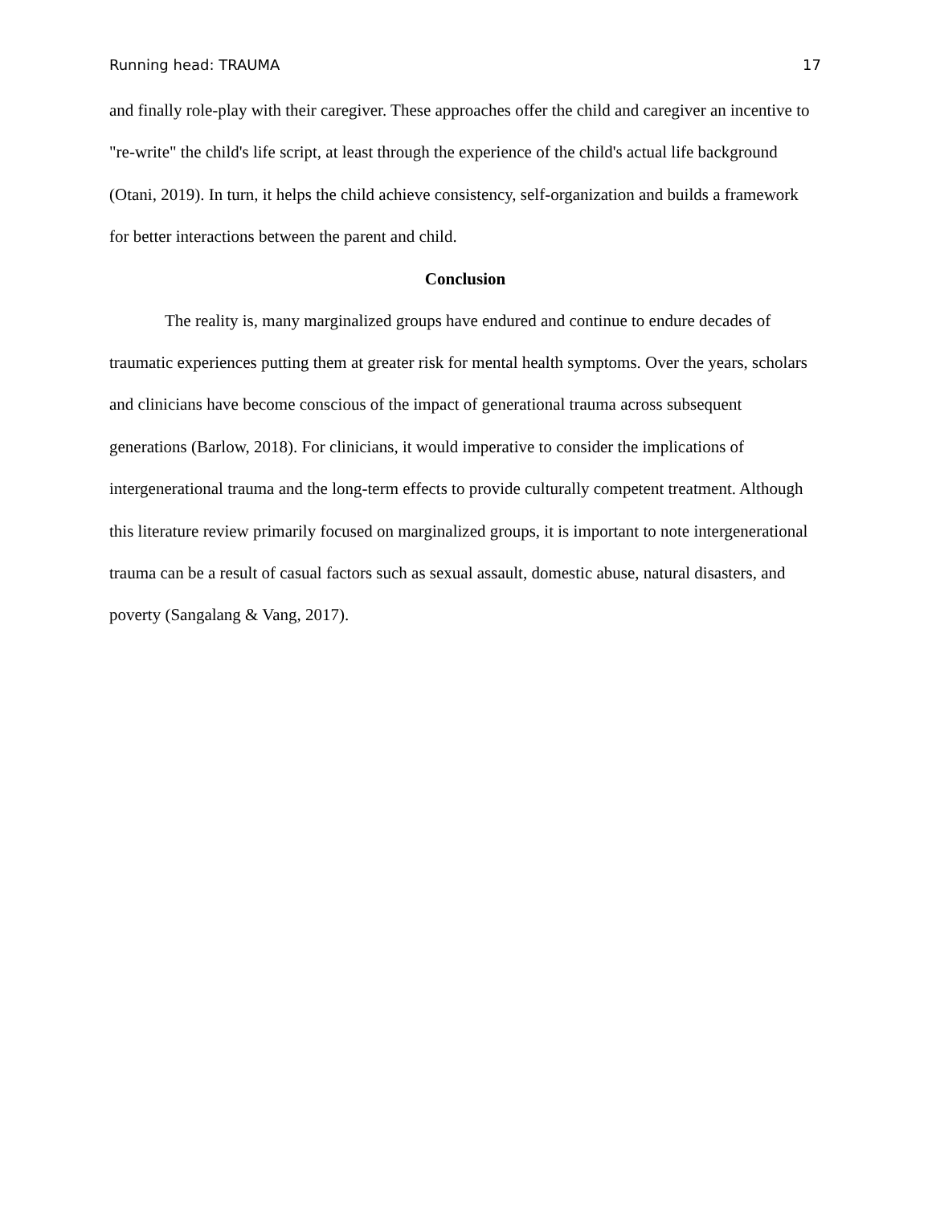Running head: TRAUMA 17
and finally role-play with their caregiver. These approaches offer the child and caregiver an incentive to "re-write" the child's life script, at least through the experience of the child's actual life background (Otani, 2019). In turn, it helps the child achieve consistency, self-organization and builds a framework for better interactions between the parent and child.
Conclusion
The reality is, many marginalized groups have endured and continue to endure decades of traumatic experiences putting them at greater risk for mental health symptoms. Over the years, scholars and clinicians have become conscious of the impact of generational trauma across subsequent generations (Barlow, 2018). For clinicians, it would imperative to consider the implications of intergenerational trauma and the long-term effects to provide culturally competent treatment. Although this literature review primarily focused on marginalized groups, it is important to note intergenerational trauma can be a result of casual factors such as sexual assault, domestic abuse, natural disasters, and poverty (Sangalang & Vang, 2017).